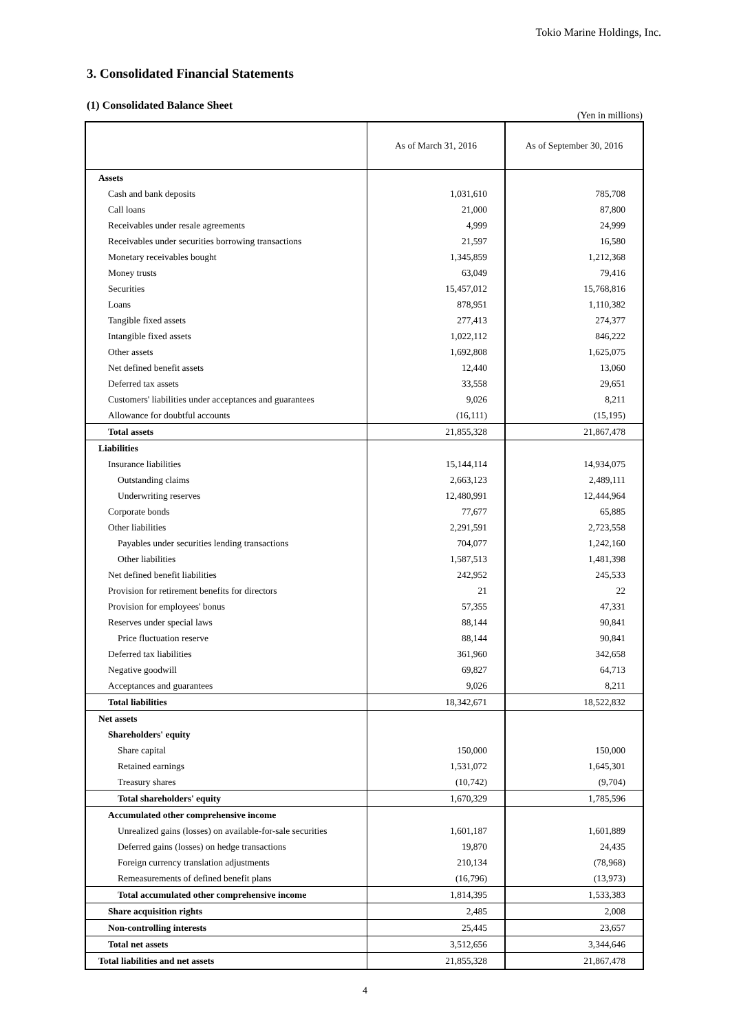Tokio Marine Holdings, Inc.
3. Consolidated Financial Statements
(1) Consolidated Balance Sheet
(Yen in millions)
| | As of March 31, 2016 | As of September 30, 2016 |
| --- | --- | --- |
| Assets | | |
| Cash and bank deposits | 1,031,610 | 785,708 |
| Call loans | 21,000 | 87,800 |
| Receivables under resale agreements | 4,999 | 24,999 |
| Receivables under securities borrowing transactions | 21,597 | 16,580 |
| Monetary receivables bought | 1,345,859 | 1,212,368 |
| Money trusts | 63,049 | 79,416 |
| Securities | 15,457,012 | 15,768,816 |
| Loans | 878,951 | 1,110,382 |
| Tangible fixed assets | 277,413 | 274,377 |
| Intangible fixed assets | 1,022,112 | 846,222 |
| Other assets | 1,692,808 | 1,625,075 |
| Net defined benefit assets | 12,440 | 13,060 |
| Deferred tax assets | 33,558 | 29,651 |
| Customers' liabilities under acceptances and guarantees | 9,026 | 8,211 |
| Allowance for doubtful accounts | (16,111) | (15,195) |
| Total assets | 21,855,328 | 21,867,478 |
| Liabilities | | |
| Insurance liabilities | 15,144,114 | 14,934,075 |
| Outstanding claims | 2,663,123 | 2,489,111 |
| Underwriting reserves | 12,480,991 | 12,444,964 |
| Corporate bonds | 77,677 | 65,885 |
| Other liabilities | 2,291,591 | 2,723,558 |
| Payables under securities lending transactions | 704,077 | 1,242,160 |
| Other liabilities | 1,587,513 | 1,481,398 |
| Net defined benefit liabilities | 242,952 | 245,533 |
| Provision for retirement benefits for directors | 21 | 22 |
| Provision for employees' bonus | 57,355 | 47,331 |
| Reserves under special laws | 88,144 | 90,841 |
| Price fluctuation reserve | 88,144 | 90,841 |
| Deferred tax liabilities | 361,960 | 342,658 |
| Negative goodwill | 69,827 | 64,713 |
| Acceptances and guarantees | 9,026 | 8,211 |
| Total liabilities | 18,342,671 | 18,522,832 |
| Net assets | | |
| Shareholders' equity | | |
| Share capital | 150,000 | 150,000 |
| Retained earnings | 1,531,072 | 1,645,301 |
| Treasury shares | (10,742) | (9,704) |
| Total shareholders' equity | 1,670,329 | 1,785,596 |
| Accumulated other comprehensive income | | |
| Unrealized gains (losses) on available-for-sale securities | 1,601,187 | 1,601,889 |
| Deferred gains (losses) on hedge transactions | 19,870 | 24,435 |
| Foreign currency translation adjustments | 210,134 | (78,968) |
| Remeasurements of defined benefit plans | (16,796) | (13,973) |
| Total accumulated other comprehensive income | 1,814,395 | 1,533,383 |
| Share acquisition rights | 2,485 | 2,008 |
| Non-controlling interests | 25,445 | 23,657 |
| Total net assets | 3,512,656 | 3,344,646 |
| Total liabilities and net assets | 21,855,328 | 21,867,478 |
4